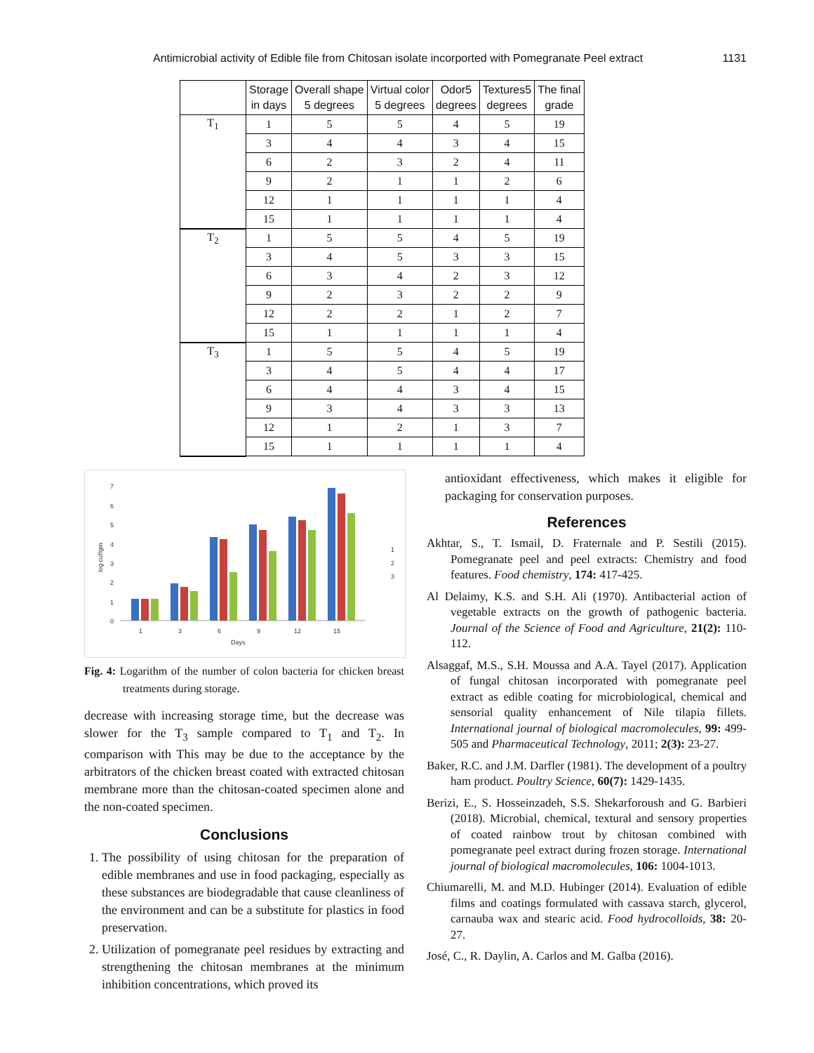Antimicrobial activity of Edible file from Chitosan isolate incorported with Pomegranate Peel extract 1131
| | Storage in days | Overall shape 5 degrees | Virtual color 5 degrees | Odor5 degrees | Textures5 degrees | The final grade |
| --- | --- | --- | --- | --- | --- | --- |
| T<sub>1</sub> | 1 | 5 | 5 | 4 | 5 | 19 |
| | 3 | 4 | 4 | 3 | 4 | 15 |
| | 6 | 2 | 3 | 2 | 4 | 11 |
| | 9 | 2 | 1 | 1 | 2 | 6 |
| | 12 | 1 | 1 | 1 | 1 | 4 |
| | 15 | 1 | 1 | 1 | 1 | 4 |
| T<sub>2</sub> | 1 | 5 | 5 | 4 | 5 | 19 |
| | 3 | 4 | 5 | 3 | 3 | 15 |
| | 6 | 3 | 4 | 2 | 3 | 12 |
| | 9 | 2 | 3 | 2 | 2 | 9 |
| | 12 | 2 | 2 | 1 | 2 | 7 |
| | 15 | 1 | 1 | 1 | 1 | 4 |
| T<sub>3</sub> | 1 | 5 | 5 | 4 | 5 | 19 |
| | 3 | 4 | 5 | 4 | 4 | 17 |
| | 6 | 4 | 4 | 3 | 4 | 15 |
| | 9 | 3 | 4 | 3 | 3 | 13 |
| | 12 | 1 | 2 | 1 | 3 | 7 |
| | 15 | 1 | 1 | 1 | 1 | 4 |
7
6
5
4
3
2
1
0
log cuf/gm
1
3
6
9
12
15
Days
1
2
3
Fig. 4: Logarithm of the number of colon bacteria for chicken breast treatments during storage.
decrease with increasing storage time, but the decrease was slower for the T<sub>3</sub> sample compared to T<sub>1</sub> and T<sub>2</sub>. In comparison with This may be due to the acceptance by the arbitrators of the chicken breast coated with extracted chitosan membrane more than the chitosan-coated specimen alone and the non-coated specimen.
Conclusions
1. The possibility of using chitosan for the preparation of edible membranes and use in food packaging, especially as these substances are biodegradable that cause cleanliness of the environment and can be a substitute for plastics in food preservation.
2. Utilization of pomegranate peel residues by extracting and strengthening the chitosan membranes at the minimum inhibition concentrations, which proved its
antioxidant effectiveness, which makes it eligible for packaging for conservation purposes.
References
Akhtar, S., T. Ismail, D. Fraternale and P. Sestili (2015). Pomegranate peel and peel extracts: Chemistry and food features. Food chemistry, 174: 417-425.
Al Delaimy, K.S. and S.H. Ali (1970). Antibacterial action of vegetable extracts on the growth of pathogenic bacteria. Journal of the Science of Food and Agriculture, 21(2): 110-112.
Alsaggaf, M.S., S.H. Moussa and A.A. Tayel (2017). Application of fungal chitosan incorporated with pomegranate peel extract as edible coating for microbiological, chemical and sensorial quality enhancement of Nile tilapia fillets. International journal of biological macromolecules, 99: 499-505 and Pharmaceutical Technology, 2011; 2(3): 23-27.
Baker, R.C. and J.M. Darfler (1981). The development of a poultry ham product. Poultry Science, 60(7): 1429-1435.
Berizi, E., S. Hosseinzadeh, S.S. Shekarforoush and G. Barbieri (2018). Microbial, chemical, textural and sensory properties of coated rainbow trout by chitosan combined with pomegranate peel extract during frozen storage. International journal of biological macromolecules, 106: 1004-1013.
Chiumarelli, M. and M.D. Hubinger (2014). Evaluation of edible films and coatings formulated with cassava starch, glycerol, carnauba wax and stearic acid. Food hydrocolloids, 38: 20-27.
José, C., R. Daylin, A. Carlos and M. Galba (2016).